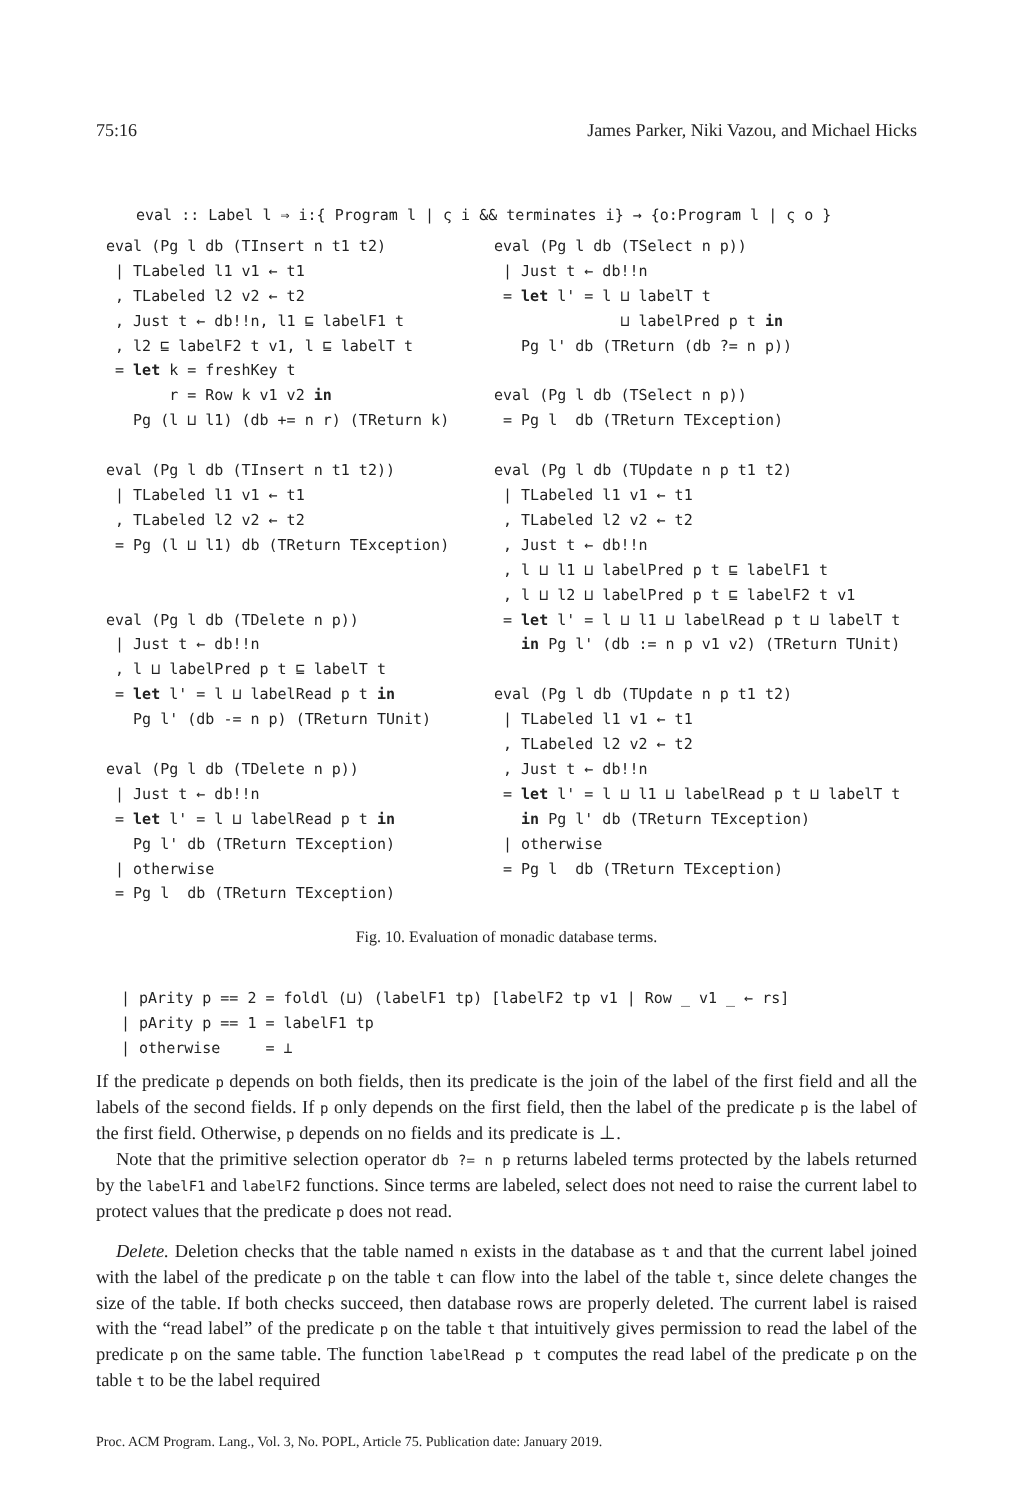75:16 James Parker, Niki Vazou, and Michael Hicks
eval :: Label l ⇒ i:{ Program l | ς i && terminates i} → {o:Program l | ς o }
eval (Pg l db (TInsert n t1 t2)
 | TLabeled l1 v1 ← t1
 , TLabeled l2 v2 ← t2
 , Just t ← db!!n, l1 ⊑ labelF1 t
 , l2 ⊑ labelF2 t v1, l ⊑ labelT t
 = let k = freshKey t
       r = Row k v1 v2 in
   Pg (l ⊔ l1) (db += n r) (TReturn k)

eval (Pg l db (TInsert n t1 t2))
 | TLabeled l1 v1 ← t1
 , TLabeled l2 v2 ← t2
 = Pg (l ⊔ l1) db (TReturn TException)


eval (Pg l db (TDelete n p))
 | Just t ← db!!n
 , l ⊔ labelPred p t ⊑ labelT t
 = let l' = l ⊔ labelRead p t in
   Pg l' (db -= n p) (TReturn TUnit)

eval (Pg l db (TDelete n p))
 | Just t ← db!!n
 = let l' = l ⊔ labelRead p t in
   Pg l' db (TReturn TException)
 | otherwise
 = Pg l  db (TReturn TException)
eval (Pg l db (TSelect n p))
 | Just t ← db!!n
 = let l' = l ⊔ labelT t
              ⊔ labelPred p t in
   Pg l' db (TReturn (db ?= n p))

eval (Pg l db (TSelect n p))
 = Pg l  db (TReturn TException)

eval (Pg l db (TUpdate n p t1 t2)
 | TLabeled l1 v1 ← t1
 , TLabeled l2 v2 ← t2
 , Just t ← db!!n
 , l ⊔ l1 ⊔ labelPred p t ⊑ labelF1 t
 , l ⊔ l2 ⊔ labelPred p t ⊑ labelF2 t v1
 = let l' = l ⊔ l1 ⊔ labelRead p t ⊔ labelT t
   in Pg l' (db := n p v1 v2) (TReturn TUnit)

eval (Pg l db (TUpdate n p t1 t2)
 | TLabeled l1 v1 ← t1
 , TLabeled l2 v2 ← t2
 , Just t ← db!!n
 = let l' = l ⊔ l1 ⊔ labelRead p t ⊔ labelT t
   in Pg l' db (TReturn TException)
 | otherwise
 = Pg l  db (TReturn TException)
Fig. 10. Evaluation of monadic database terms.
| pArity p == 2 = foldl (⊔) (labelF1 tp) [labelF2 tp v1 | Row _ v1 _ ← rs]
| pArity p == 1 = labelF1 tp
| otherwise     = ⊥
If the predicate p depends on both fields, then its predicate is the join of the label of the first field and all the labels of the second fields. If p only depends on the first field, then the label of the predicate p is the label of the first field. Otherwise, p depends on no fields and its predicate is ⊥.
Note that the primitive selection operator db ?= n p returns labeled terms protected by the labels returned by the labelF1 and labelF2 functions. Since terms are labeled, select does not need to raise the current label to protect values that the predicate p does not read.
Delete. Deletion checks that the table named n exists in the database as t and that the current label joined with the label of the predicate p on the table t can flow into the label of the table t, since delete changes the size of the table. If both checks succeed, then database rows are properly deleted. The current label is raised with the “read label” of the predicate p on the table t that intuitively gives permission to read the label of the predicate p on the same table. The function labelRead p t computes the read label of the predicate p on the table t to be the label required
Proc. ACM Program. Lang., Vol. 3, No. POPL, Article 75. Publication date: January 2019.